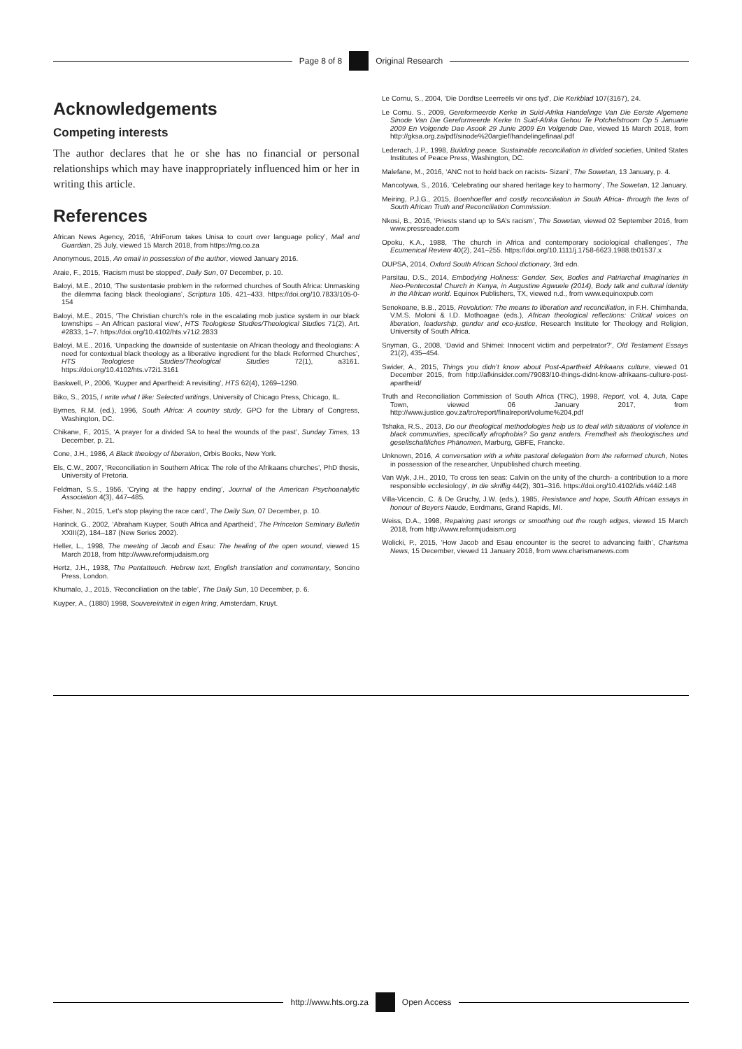Page 8 of 8 Original Research
Acknowledgements
Competing interests
The author declares that he or she has no financial or personal relationships which may have inappropriately influenced him or her in writing this article.
References
African News Agency, 2016, ‘AfriForum takes Unisa to court over language policy’, Mail and Guardian, 25 July, viewed 15 March 2018, from https://mg.co.za
Anonymous, 2015, An email in possession of the author, viewed January 2016.
Araie, F., 2015, ‘Racism must be stopped’, Daily Sun, 07 December, p. 10.
Baloyi, M.E., 2010, ‘The sustentasie problem in the reformed churches of South Africa: Unmasking the dilemma facing black theologians’, Scriptura 105, 421–433. https://doi.org/10.7833/105-0-154
Baloyi, M.E., 2015, ‘The Christian church’s role in the escalating mob justice system in our black townships – An African pastoral view’, HTS Teologiese Studies/Theological Studies 71(2), Art. #2833, 1–7. https://doi.org/10.4102/hts.v71i2.2833
Baloyi, M.E., 2016, ‘Unpacking the downside of sustentasie on African theology and theologians: A need for contextual black theology as a liberative ingredient for the black Reformed Churches’, HTS Teologiese Studies/Theological Studies 72(1), a3161. https://doi.org/10.4102/hts.v72i1.3161
Baskwell, P., 2006, ‘Kuyper and Apartheid: A revisiting’, HTS 62(4), 1269–1290.
Biko, S., 2015, I write what I like: Selected writings, University of Chicago Press, Chicago, IL.
Byrnes, R.M. (ed.), 1996, South Africa: A country study, GPO for the Library of Congress, Washington, DC.
Chikane, F., 2015, ‘A prayer for a divided SA to heal the wounds of the past’, Sunday Times, 13 December, p. 21.
Cone, J.H., 1986, A Black theology of liberation, Orbis Books, New York.
Els, C.W., 2007, ‘Reconciliation in Southern Africa: The role of the Afrikaans churches’, PhD thesis, University of Pretoria.
Feldman, S.S., 1956, ‘Crying at the happy ending’, Journal of the American Psychoanalytic Association 4(3), 447–485.
Fisher, N., 2015, ‘Let’s stop playing the race card’, The Daily Sun, 07 December, p. 10.
Harinck, G., 2002, ‘Abraham Kuyper, South Africa and Apartheid’, The Princeton Seminary Bulletin XXIII(2), 184–187 (New Series 2002).
Heller, L., 1998, The meeting of Jacob and Esau: The healing of the open wound, viewed 15 March 2018, from http://www.reformjudaism.org
Hertz, J.H., 1938, The Pentatteuch. Hebrew text, English translation and commentary, Soncino Press, London.
Khumalo, J., 2015, ‘Reconciliation on the table’, The Daily Sun, 10 December, p. 6.
Kuyper, A., (1880) 1998, Souvereiniteit in eigen kring, Amsterdam, Kruyt.
Le Cornu, S., 2004, ‘Die Dordtse Leerreëls vir ons tyd’, Die Kerkblad 107(3167), 24.
Le Cornu. S., 2009, Gereformeerde Kerke In Suid-Afrika Handelinge Van Die Eerste Algemene Sinode Van Die Gereformeerde Kerke In Suid-Afrika Gehou Te Potchefstroom Op 5 Januarie 2009 En Volgende Dae Asook 29 Junie 2009 En Volgende Dae, viewed 15 March 2018, from http://gksa.org.za/pdf/sinode%20argief/handelingefinaal.pdf
Lederach, J.P., 1998, Building peace. Sustainable reconciliation in divided societies, United States Institutes of Peace Press, Washington, DC.
Malefane, M., 2016, ‘ANC not to hold back on racists- Sizani’, The Sowetan, 13 January, p. 4.
Mancotywa, S., 2016, ‘Celebrating our shared heritage key to harmony’, The Sowetan, 12 January.
Meiring, P.J.G., 2015, Boenhoeffer and costly reconciliation in South Africa- through the lens of South African Truth and Reconciliation Commission.
Nkosi, B., 2016, ‘Priests stand up to SA’s racism’, The Sowetan, viewed 02 September 2016, from www.pressreader.com
Opoku, K.A., 1988, ‘The church in Africa and contemporary sociological challenges’, The Ecumenical Review 40(2), 241–255. https://doi.org/10.1111/j.1758-6623.1988.tb01537.x
OUPSA, 2014, Oxford South African School dictionary, 3rd edn.
Parsitau, D.S., 2014, Embodying Holiness: Gender, Sex, Bodies and Patriarchal Imaginaries in Neo-Pentecostal Church in Kenya, in Augustine Agwuele (2014), Body talk and cultural identity in the African world. Equinox Publishers, TX, viewed n.d., from www.equinoxpub.com
Senokoane, B.B., 2015, Revolution: The means to liberation and reconciliation, in F.H. Chimhanda, V.M.S. Moloni & I.D. Mothoagae (eds.), African theological reflections: Critical voices on liberation, leadership, gender and eco-justice, Research Institute for Theology and Religion, University of South Africa.
Snyman, G., 2008, ‘David and Shimei: Innocent victim and perpetrator?’, Old Testament Essays 21(2), 435–454.
Swider, A., 2015, Things you didn’t know about Post-Apartheid Afrikaans culture, viewed 01 December 2015, from http://afkinsider.com/79083/10-things-didnt-know-afrikaans-culture-post-apartheid/
Truth and Reconciliation Commission of South Africa (TRC), 1998, Report, vol. 4, Juta, Cape Town, viewed 06 January 2017, from http://www.justice.gov.za/trc/report/finalreport/volume%204,pdf
Tshaka, R.S., 2013, Do our theological methodologies help us to deal with situations of violence in black communities, specifically afrophobia? So ganz anders. Fremdheit als theologisches und gesellschaftliches Phänomen, Marburg, GBFE, Francke.
Unknown, 2016, A conversation with a white pastoral delegation from the reformed church, Notes in possession of the researcher, Unpublished church meeting.
Van Wyk, J.H., 2010, ‘To cross ten seas: Calvin on the unity of the church- a contribution to a more responsible ecclesiology’, In die skriflig 44(2), 301–316. https://doi.org/10.4102/ids.v44i2.148
Villa-Vicencio, C. & De Gruchy, J.W. (eds.), 1985, Resistance and hope, South African essays in honour of Beyers Naude, Eerdmans, Grand Rapids, MI.
Weiss, D.A., 1998, Repairing past wrongs or smoothing out the rough edges, viewed 15 March 2018, from http://www.reformjudaism.org
Wolicki, P., 2015, ‘How Jacob and Esau encounter is the secret to advancing faith’, Charisma News, 15 December, viewed 11 January 2018, from www.charismanews.com
http://www.hts.org.za Open Access